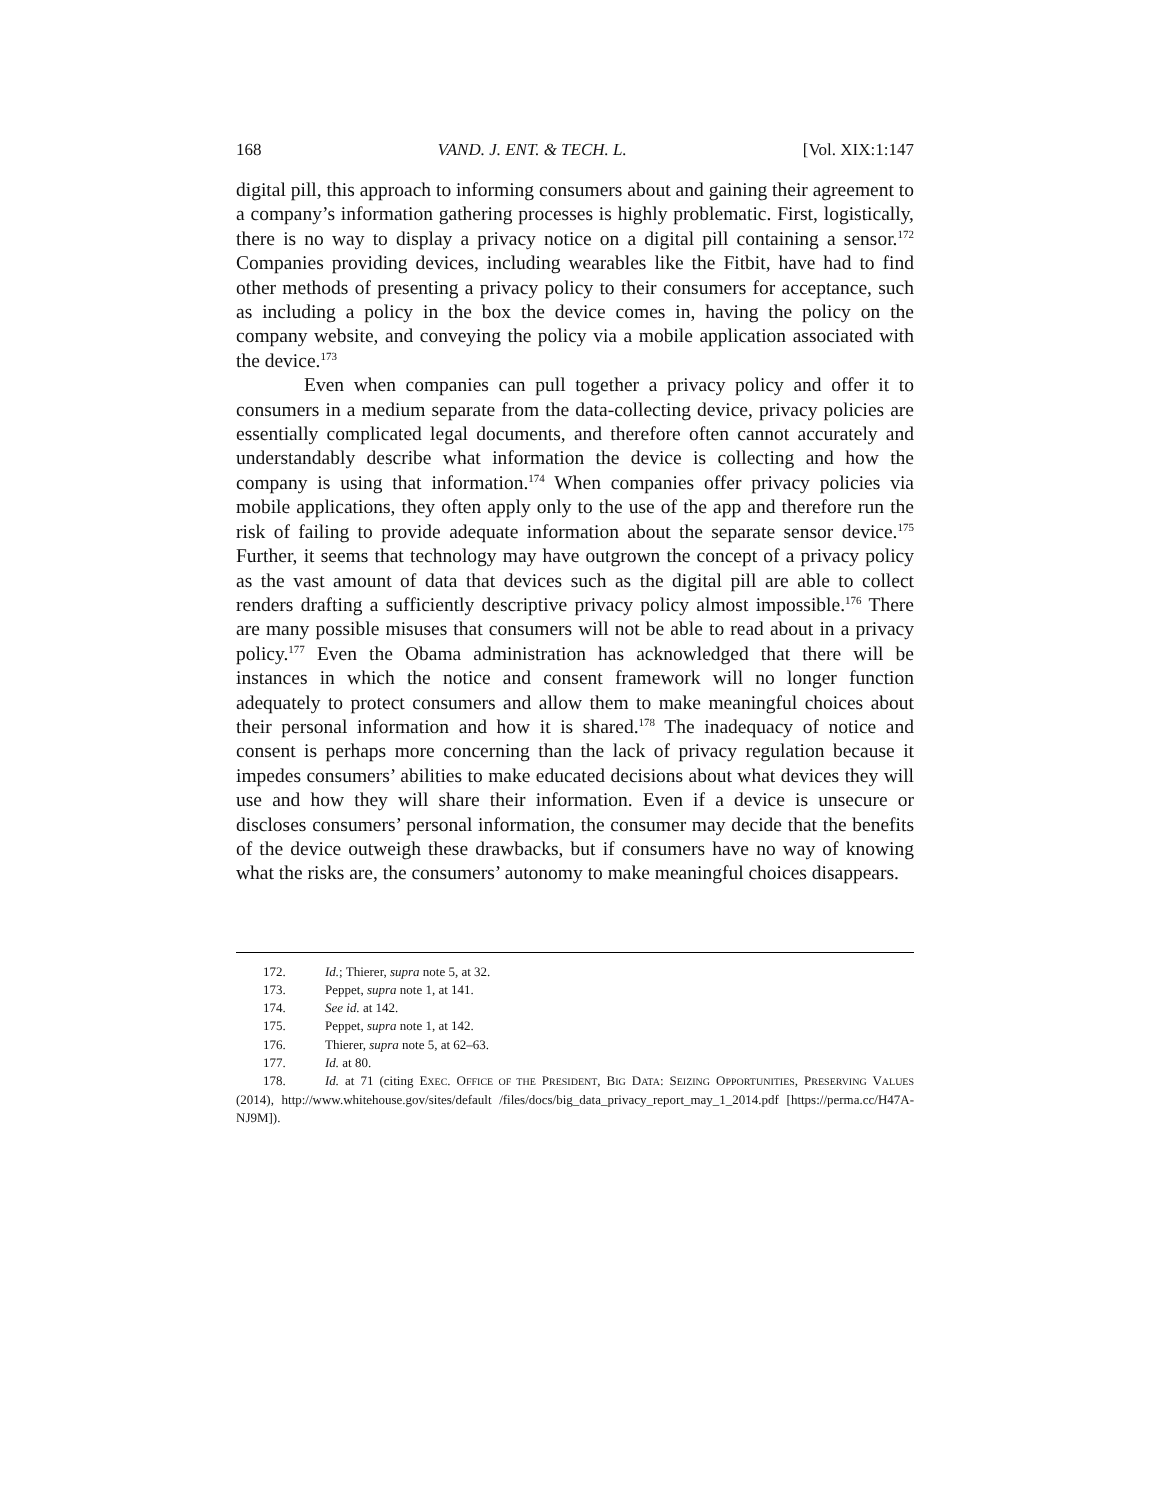168 VAND. J. ENT. & TECH. L. [Vol. XIX:1:147
digital pill, this approach to informing consumers about and gaining their agreement to a company’s information gathering processes is highly problematic. First, logistically, there is no way to display a privacy notice on a digital pill containing a sensor.<sup>172</sup> Companies providing devices, including wearables like the Fitbit, have had to find other methods of presenting a privacy policy to their consumers for acceptance, such as including a policy in the box the device comes in, having the policy on the company website, and conveying the policy via a mobile application associated with the device.<sup>173</sup>
Even when companies can pull together a privacy policy and offer it to consumers in a medium separate from the data-collecting device, privacy policies are essentially complicated legal documents, and therefore often cannot accurately and understandably describe what information the device is collecting and how the company is using that information.<sup>174</sup> When companies offer privacy policies via mobile applications, they often apply only to the use of the app and therefore run the risk of failing to provide adequate information about the separate sensor device.<sup>175</sup> Further, it seems that technology may have outgrown the concept of a privacy policy as the vast amount of data that devices such as the digital pill are able to collect renders drafting a sufficiently descriptive privacy policy almost impossible.<sup>176</sup> There are many possible misuses that consumers will not be able to read about in a privacy policy.<sup>177</sup> Even the Obama administration has acknowledged that there will be instances in which the notice and consent framework will no longer function adequately to protect consumers and allow them to make meaningful choices about their personal information and how it is shared.<sup>178</sup> The inadequacy of notice and consent is perhaps more concerning than the lack of privacy regulation because it impedes consumers’ abilities to make educated decisions about what devices they will use and how they will share their information. Even if a device is unsecure or discloses consumers’ personal information, the consumer may decide that the benefits of the device outweigh these drawbacks, but if consumers have no way of knowing what the risks are, the consumers’ autonomy to make meaningful choices disappears.
172. Id.; Thierer, supra note 5, at 32.
173. Peppet, supra note 1, at 141.
174. See id. at 142.
175. Peppet, supra note 1, at 142.
176. Thierer, supra note 5, at 62–63.
177. Id. at 80.
178. Id. at 71 (citing EXEC. OFFICE OF THE PRESIDENT, BIG DATA: SEIZING OPPORTUNITIES, PRESERVING VALUES (2014), http://www.whitehouse.gov/sites/default /files/docs/big_data_privacy_report_may_1_2014.pdf [https://perma.cc/H47A-NJ9M]).